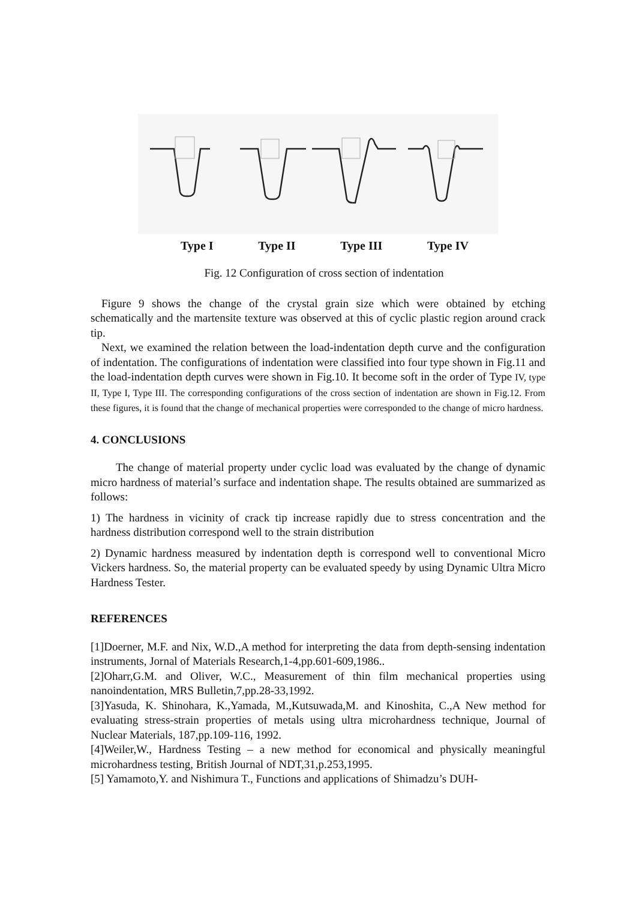Type I Type II Type III Type IV
Fig. 12 Configuration of cross section of indentation
Figure 9 shows the change of the crystal grain size which were obtained by etching schematically and the martensite texture was observed at this of cyclic plastic region around crack tip.
Next, we examined the relation between the load-indentation depth curve and the configuration of indentation. The configurations of indentation were classified into four type shown in Fig.11 and the load-indentation depth curves were shown in Fig.10. It become soft in the order of Type IV, type II, Type I, Type III. The corresponding configurations of the cross section of indentation are shown in Fig.12. From these figures, it is found that the change of mechanical properties were corresponded to the change of micro hardness.
4. CONCLUSIONS
The change of material property under cyclic load was evaluated by the change of dynamic micro hardness of material’s surface and indentation shape. The results obtained are summarized as follows:
1) The hardness in vicinity of crack tip increase rapidly due to stress concentration and the hardness distribution correspond well to the strain distribution
2) Dynamic hardness measured by indentation depth is correspond well to conventional Micro Vickers hardness. So, the material property can be evaluated speedy by using Dynamic Ultra Micro Hardness Tester.
REFERENCES
[1]Doerner, M.F. and Nix, W.D.,A method for interpreting the data from depth-sensing indentation instruments, Jornal of Materials Research,1-4,pp.601-609,1986..
[2]Oharr,G.M. and Oliver, W.C., Measurement of thin film mechanical properties using nanoindentation, MRS Bulletin,7,pp.28-33,1992.
[3]Yasuda, K. Shinohara, K.,Yamada, M.,Kutsuwada,M. and Kinoshita, C.,A New method for evaluating stress-strain properties of metals using ultra microhardness technique, Journal of Nuclear Materials, 187,pp.109-116, 1992.
[4]Weiler,W., Hardness Testing – a new method for economical and physically meaningful microhardness testing, British Journal of NDT,31,p.253,1995.
[5] Yamamoto,Y. and Nishimura T., Functions and applications of Shimadzu’s DUH-